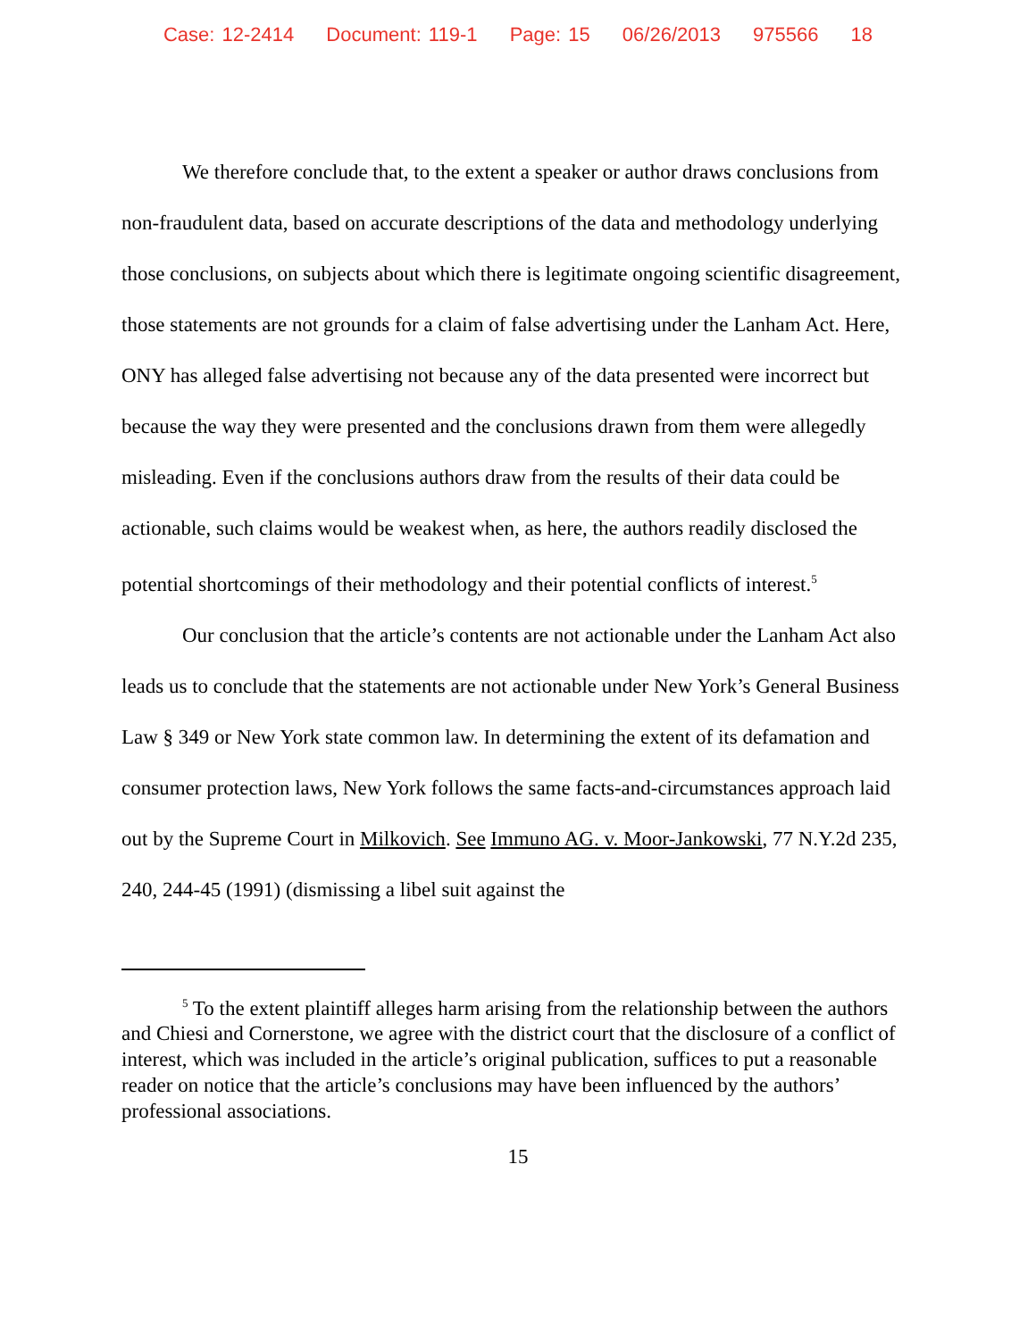Case: 12-2414 Document: 119-1 Page: 15 06/26/2013 975566 18
We therefore conclude that, to the extent a speaker or author draws conclusions from non-fraudulent data, based on accurate descriptions of the data and methodology underlying those conclusions, on subjects about which there is legitimate ongoing scientific disagreement, those statements are not grounds for a claim of false advertising under the Lanham Act. Here, ONY has alleged false advertising not because any of the data presented were incorrect but because the way they were presented and the conclusions drawn from them were allegedly misleading. Even if the conclusions authors draw from the results of their data could be actionable, such claims would be weakest when, as here, the authors readily disclosed the potential shortcomings of their methodology and their potential conflicts of interest.<sup>5</sup>
Our conclusion that the article’s contents are not actionable under the Lanham Act also leads us to conclude that the statements are not actionable under New York’s General Business Law § 349 or New York state common law. In determining the extent of its defamation and consumer protection laws, New York follows the same facts-and-circumstances approach laid out by the Supreme Court in Milkovich. See Immuno AG. v. Moor-Jankowski, 77 N.Y.2d 235, 240, 244-45 (1991) (dismissing a libel suit against the
<sup>5</sup> To the extent plaintiff alleges harm arising from the relationship between the authors and Chiesi and Cornerstone, we agree with the district court that the disclosure of a conflict of interest, which was included in the article’s original publication, suffices to put a reasonable reader on notice that the article’s conclusions may have been influenced by the authors’ professional associations.
15